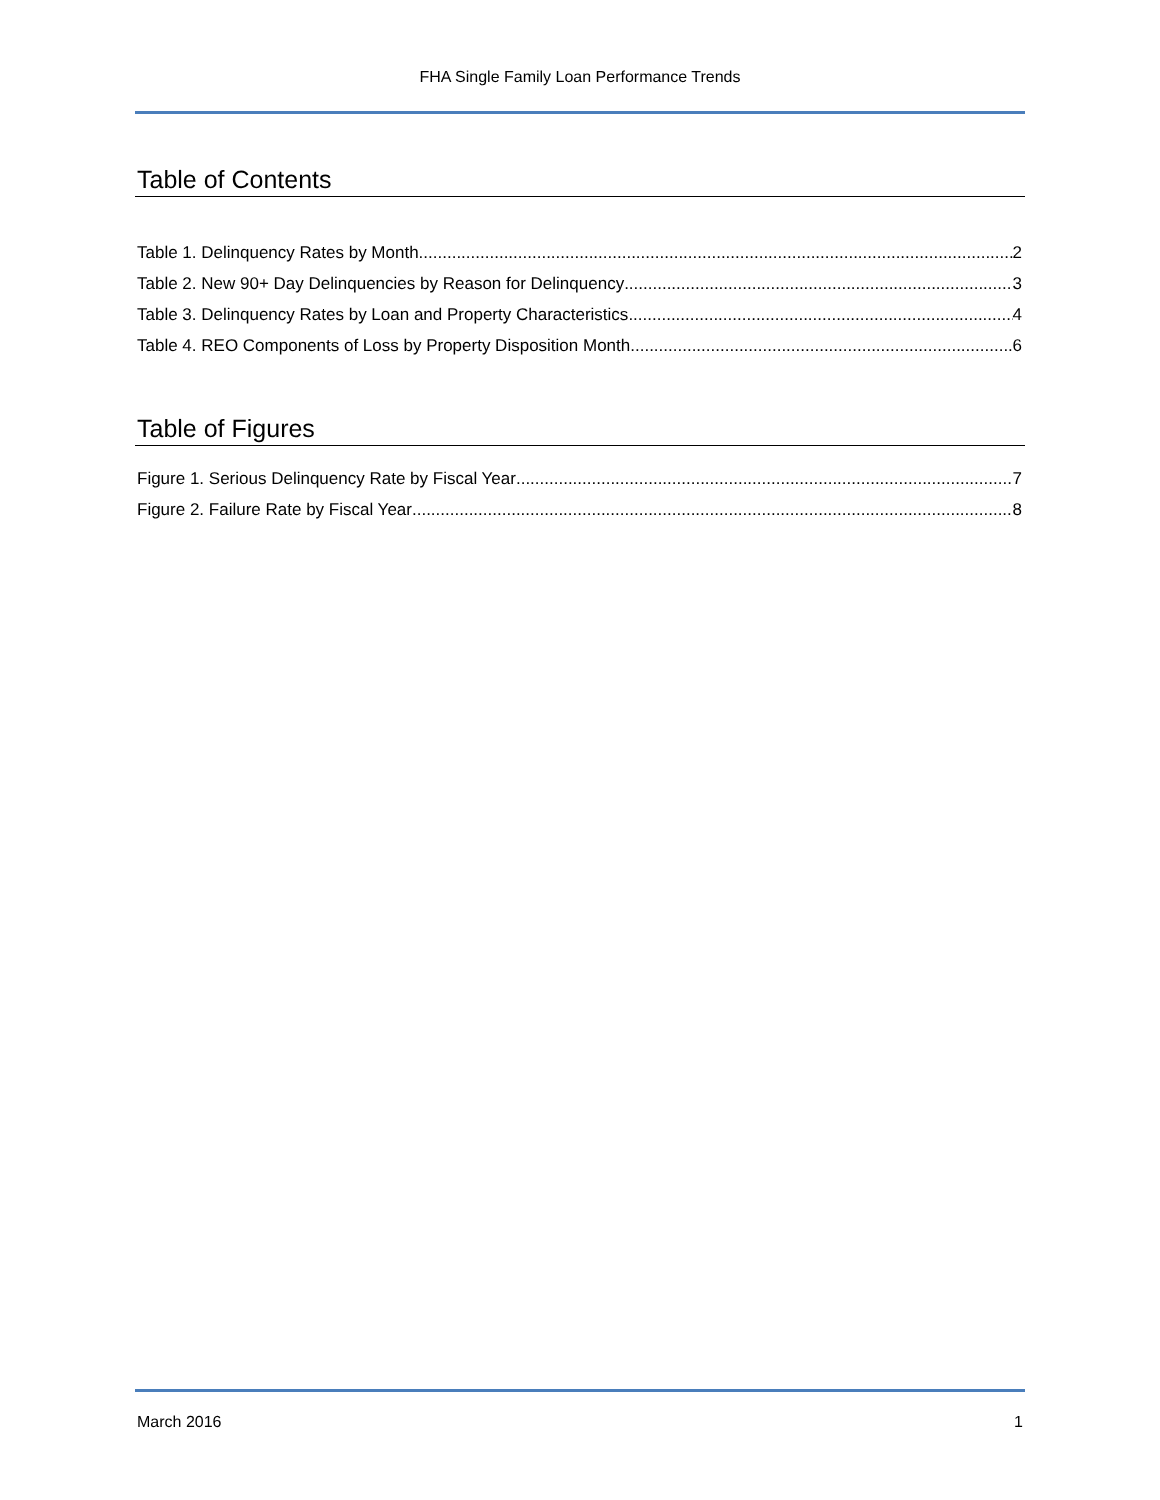FHA Single Family Loan Performance Trends
Table of Contents
Table 1. Delinquency Rates by Month 2
Table 2. New 90+ Day Delinquencies by Reason for Delinquency 3
Table 3. Delinquency Rates by Loan and Property Characteristics 4
Table 4. REO Components of Loss by Property Disposition Month 6
Table of Figures
Figure 1. Serious Delinquency Rate by Fiscal Year 7
Figure 2. Failure Rate by Fiscal Year 8
March 2016 1